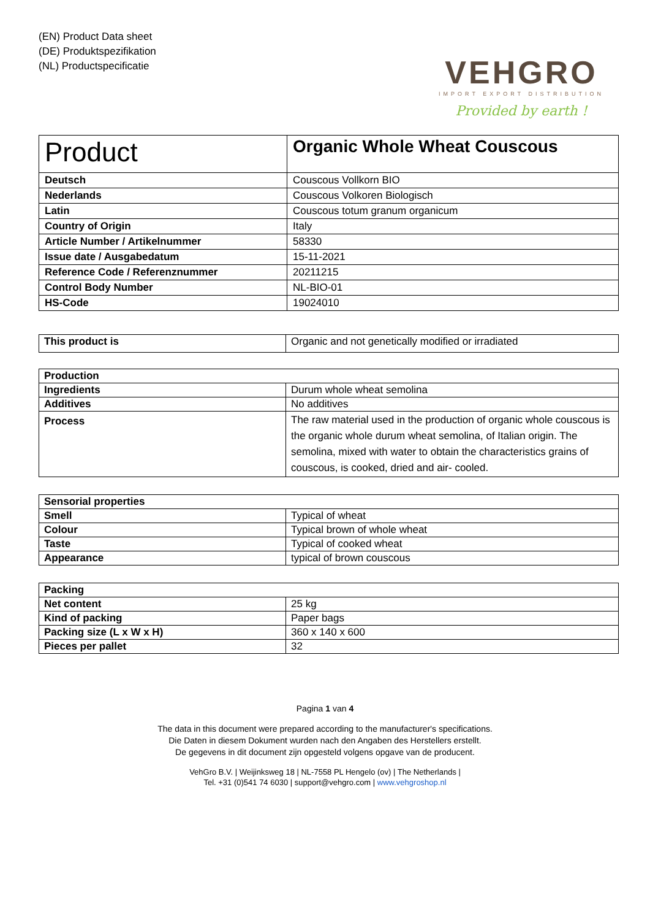(EN) Product Data sheet
(DE) Produktspezifikation
(NL) Productspecificatie
VEHGRO
IMPORT EXPORT DISTRIBUTION
Provided by earth !
| Product | Organic Whole Wheat Couscous |
| Deutsch | Couscous Vollkorn BIO |
| Nederlands | Couscous Volkoren Biologisch |
| Latin | Couscous totum granum organicum |
| Country of Origin | Italy |
| Article Number / Artikelnummer | 58330 |
| Issue date / Ausgabedatum | 15-11-2021 |
| Reference Code / Referenznummer | 20211215 |
| Control Body Number | NL-BIO-01 |
| HS-Code | 19024010 |
| This product is | Organic and not genetically modified or irradiated |
| Production | |
| Ingredients | Durum whole wheat semolina |
| Additives | No additives |
| Process | The raw material used in the production of organic whole couscous is the organic whole durum wheat semolina, of Italian origin. The semolina, mixed with water to obtain the characteristics grains of couscous, is cooked, dried and air- cooled. |
| Sensorial properties | |
| Smell | Typical of wheat |
| Colour | Typical brown of whole wheat |
| Taste | Typical of cooked wheat |
| Appearance | typical of brown couscous |
| Packing | |
| Net content | 25 kg |
| Kind of packing | Paper bags |
| Packing size (L x W x H) | 360 x 140 x 600 |
| Pieces per pallet | 32 |
Pagina 1 van 4
The data in this document were prepared according to the manufacturer's specifications.
Die Daten in diesem Dokument wurden nach den Angaben des Herstellers erstellt.
De gegevens in dit document zijn opgesteld volgens opgave van de producent.
VehGro B.V. | Weijinksweg 18 | NL-7558 PL Hengelo (ov) | The Netherlands |
Tel. +31 (0)541 74 6030 | support@vehgro.com | www.vehgroshop.nl